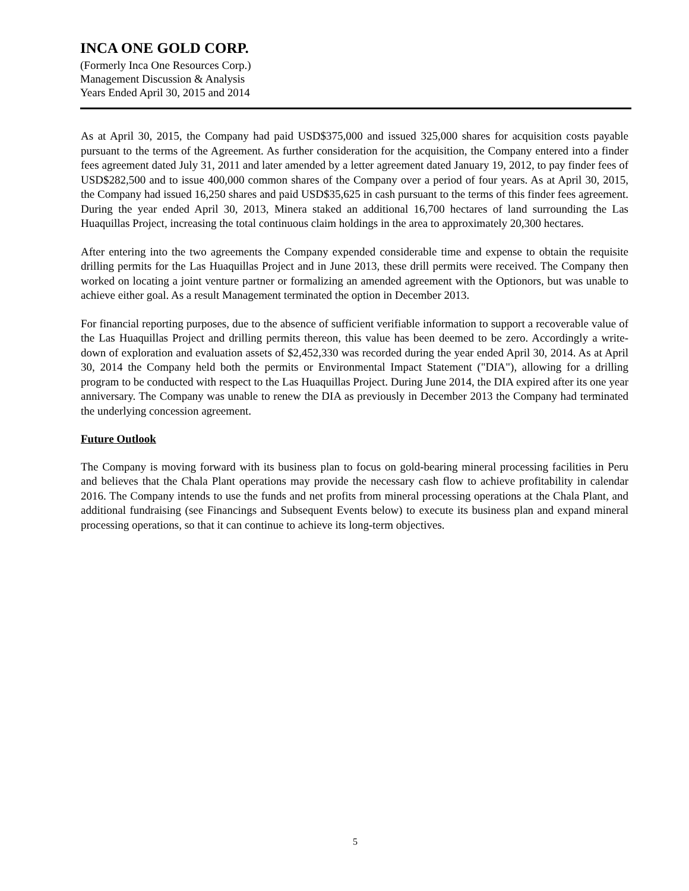INCA ONE GOLD CORP.
(Formerly Inca One Resources Corp.)
Management Discussion & Analysis
Years Ended April 30, 2015 and 2014
As at April 30, 2015, the Company had paid USD$375,000 and issued 325,000 shares for acquisition costs payable pursuant to the terms of the Agreement. As further consideration for the acquisition, the Company entered into a finder fees agreement dated July 31, 2011 and later amended by a letter agreement dated January 19, 2012, to pay finder fees of USD$282,500 and to issue 400,000 common shares of the Company over a period of four years. As at April 30, 2015, the Company had issued 16,250 shares and paid USD$35,625 in cash pursuant to the terms of this finder fees agreement. During the year ended April 30, 2013, Minera staked an additional 16,700 hectares of land surrounding the Las Huaquillas Project, increasing the total continuous claim holdings in the area to approximately 20,300 hectares.
After entering into the two agreements the Company expended considerable time and expense to obtain the requisite drilling permits for the Las Huaquillas Project and in June 2013, these drill permits were received. The Company then worked on locating a joint venture partner or formalizing an amended agreement with the Optionors, but was unable to achieve either goal. As a result Management terminated the option in December 2013.
For financial reporting purposes, due to the absence of sufficient verifiable information to support a recoverable value of the Las Huaquillas Project and drilling permits thereon, this value has been deemed to be zero. Accordingly a write-down of exploration and evaluation assets of $2,452,330 was recorded during the year ended April 30, 2014. As at April 30, 2014 the Company held both the permits or Environmental Impact Statement ("DIA"), allowing for a drilling program to be conducted with respect to the Las Huaquillas Project. During June 2014, the DIA expired after its one year anniversary. The Company was unable to renew the DIA as previously in December 2013 the Company had terminated the underlying concession agreement.
Future Outlook
The Company is moving forward with its business plan to focus on gold-bearing mineral processing facilities in Peru and believes that the Chala Plant operations may provide the necessary cash flow to achieve profitability in calendar 2016. The Company intends to use the funds and net profits from mineral processing operations at the Chala Plant, and additional fundraising (see Financings and Subsequent Events below) to execute its business plan and expand mineral processing operations, so that it can continue to achieve its long-term objectives.
5